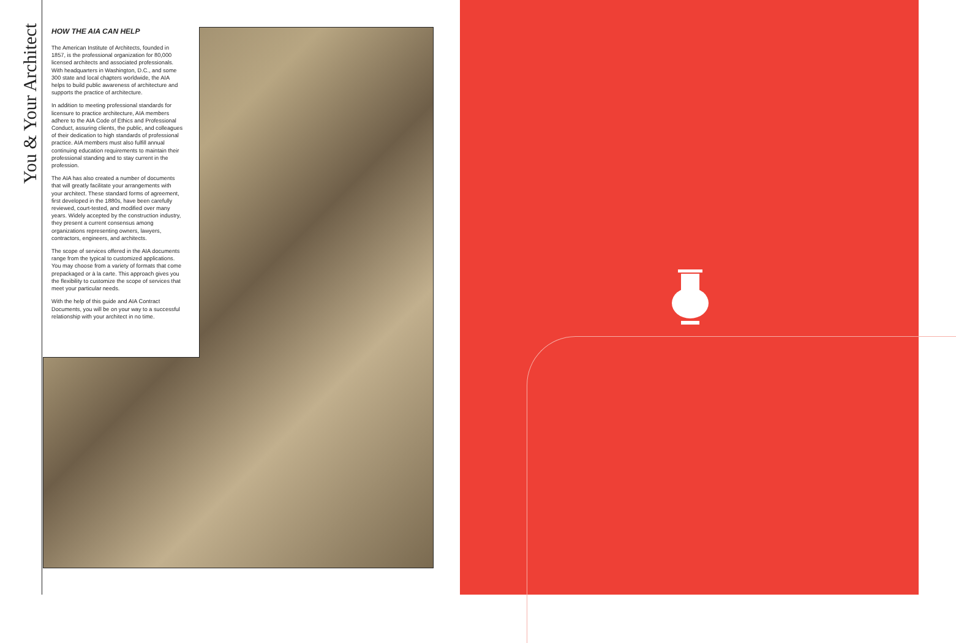You & Your Architect
HOW THE AIA CAN HELP
The American Institute of Architects, founded in 1857, is the professional organization for 80,000 licensed architects and associated professionals. With headquarters in Washington, D.C., and some 300 state and local chapters worldwide, the AIA helps to build public awareness of architecture and supports the practice of architecture.
In addition to meeting professional standards for licensure to practice architecture, AIA members adhere to the AIA Code of Ethics and Professional Conduct, assuring clients, the public, and colleagues of their dedication to high standards of professional practice. AIA members must also fulfill annual continuing education requirements to maintain their professional standing and to stay current in the profession.
The AIA has also created a number of documents that will greatly facilitate your arrangements with your architect. These standard forms of agreement, first developed in the 1880s, have been carefully reviewed, court-tested, and modified over many years. Widely accepted by the construction industry, they present a current consensus among organizations representing owners, lawyers, contractors, engineers, and architects.
The scope of services offered in the AIA documents range from the typical to customized applications. You may choose from a variety of formats that come prepackaged or à la carte. This approach gives you the flexibility to customize the scope of services that meet your particular needs.
With the help of this guide and AIA Contract Documents, you will be on your way to a successful relationship with your architect in no time.